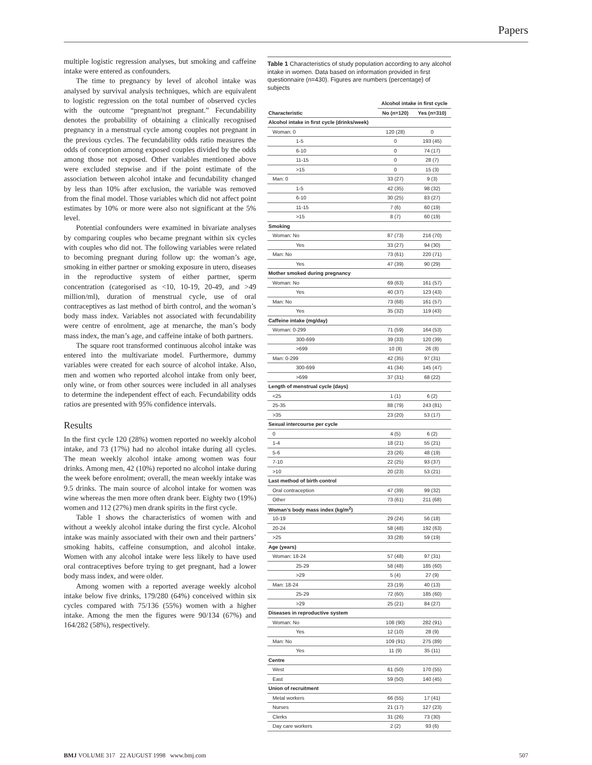Papers
multiple logistic regression analyses, but smoking and caffeine intake were entered as confounders.
The time to pregnancy by level of alcohol intake was analysed by survival analysis techniques, which are equivalent to logistic regression on the total number of observed cycles with the outcome “pregnant/not pregnant.” Fecundability denotes the probability of obtaining a clinically recognised pregnancy in a menstrual cycle among couples not pregnant in the previous cycles. The fecundability odds ratio measures the odds of conception among exposed couples divided by the odds among those not exposed. Other variables mentioned above were excluded stepwise and if the point estimate of the association between alcohol intake and fecundability changed by less than 10% after exclusion, the variable was removed from the final model. Those variables which did not affect point estimates by 10% or more were also not significant at the 5% level.
Potential confounders were examined in bivariate analyses by comparing couples who became pregnant within six cycles with couples who did not. The following variables were related to becoming pregnant during follow up: the woman’s age, smoking in either partner or smoking exposure in utero, diseases in the reproductive system of either partner, sperm concentration (categorised as <10, 10-19, 20-49, and >49 million/ml), duration of menstrual cycle, use of oral contraceptives as last method of birth control, and the woman’s body mass index. Variables not associated with fecundability were centre of enrolment, age at menarche, the man’s body mass index, the man’s age, and caffeine intake of both partners.
The square root transformed continuous alcohol intake was entered into the multivariate model. Furthermore, dummy variables were created for each source of alcohol intake. Also, men and women who reported alcohol intake from only beer, only wine, or from other sources were included in all analyses to determine the independent effect of each. Fecundability odds ratios are presented with 95% confidence intervals.
Results
In the first cycle 120 (28%) women reported no weekly alcohol intake, and 73 (17%) had no alcohol intake during all cycles. The mean weekly alcohol intake among women was four drinks. Among men, 42 (10%) reported no alcohol intake during the week before enrolment; overall, the mean weekly intake was 9.5 drinks. The main source of alcohol intake for women was wine whereas the men more often drank beer. Eighty two (19%) women and 112 (27%) men drank spirits in the first cycle.
Table 1 shows the characteristics of women with and without a weekly alcohol intake during the first cycle. Alcohol intake was mainly associated with their own and their partners’ smoking habits, caffeine consumption, and alcohol intake. Women with any alcohol intake were less likely to have used oral contraceptives before trying to get pregnant, had a lower body mass index, and were older.
Among women with a reported average weekly alcohol intake below five drinks, 179/280 (64%) conceived within six cycles compared with 75/136 (55%) women with a higher intake. Among the men the figures were 90/134 (67%) and 164/282 (58%), respectively.
Table 1 Characteristics of study population according to any alcohol intake in women. Data based on information provided in first questionnaire (n=430). Figures are numbers (percentage) of subjects
| | Alcohol intake in first cycle | |
| --- | --- | --- |
| Characteristic | No (n=120) | Yes (n=310) |
| Alcohol intake in first cycle (drinks/week) | | |
| Woman: 0 | 120 (28) | 0 |
| 1-5 | 0 | 193 (45) |
| 6-10 | 0 | 74 (17) |
| 11-15 | 0 | 28 (7) |
| >15 | 0 | 15 (3) |
| Man: 0 | 33 (27) | 9 (3) |
| 1-5 | 42 (35) | 98 (32) |
| 6-10 | 30 (25) | 83 (27) |
| 11-15 | 7 (6) | 60 (19) |
| >15 | 8 (7) | 60 (19) |
| Smoking | | |
| Woman: No | 87 (73) | 216 (70) |
| Yes | 33 (27) | 94 (30) |
| Man: No | 73 (61) | 220 (71) |
| Yes | 47 (39) | 90 (29) |
| Mother smoked during pregnancy | | |
| Woman: No | 69 (63) | 161 (57) |
| Yes | 40 (37) | 123 (43) |
| Man: No | 73 (68) | 161 (57) |
| Yes | 35 (32) | 119 (43) |
| Caffeine intake (mg/day) | | |
| Woman: 0-299 | 71 (59) | 164 (53) |
| 300-699 | 39 (33) | 120 (39) |
| >699 | 10 (8) | 26 (8) |
| Man: 0-299 | 42 (35) | 97 (31) |
| 300-699 | 41 (34) | 145 (47) |
| >699 | 37 (31) | 68 (22) |
| Length of menstrual cycle (days) | | |
| <25 | 1 (1) | 6 (2) |
| 25-35 | 88 (79) | 243 (81) |
| >35 | 23 (20) | 53 (17) |
| Sexual intercourse per cycle | | |
| 0 | 4 (5) | 6 (2) |
| 1-4 | 18 (21) | 55 (21) |
| 5-6 | 23 (26) | 48 (19) |
| 7-10 | 22 (25) | 93 (37) |
| >10 | 20 (23) | 53 (21) |
| Last method of birth control | | |
| Oral contraception | 47 (39) | 99 (32) |
| Other | 73 (61) | 211 (68) |
| Woman’s body mass index (kg/m<sup>2</sup>) | | |
| 10-19 | 29 (24) | 56 (18) |
| 20-24 | 58 (48) | 192 (63) |
| >25 | 33 (28) | 59 (19) |
| Age (years) | | |
| Woman: 18-24 | 57 (48) | 97 (31) |
| 25-29 | 58 (48) | 185 (60) |
| >29 | 5 (4) | 27 (9) |
| Man: 18-24 | 23 (19) | 40 (13) |
| 25-29 | 72 (60) | 185 (60) |
| >29 | 25 (21) | 84 (27) |
| Diseases in reproductive system | | |
| Woman: No | 108 (90) | 282 (91) |
| Yes | 12 (10) | 28 (9) |
| Man: No | 109 (91) | 275 (89) |
| Yes | 11 (9) | 35 (11) |
| Centre | | |
| West | 61 (50) | 170 (55) |
| East | 59 (50) | 140 (45) |
| Union of recruitment | | |
| Metal workers | 66 (55) | 17 (41) |
| Nurses | 21 (17) | 127 (23) |
| Clerks | 31 (26) | 73 (30) |
| Day care workers | 2 (2) | 93 (6) |
BMJ VOLUME 317 22 AUGUST 1998 www.bmj.com 507